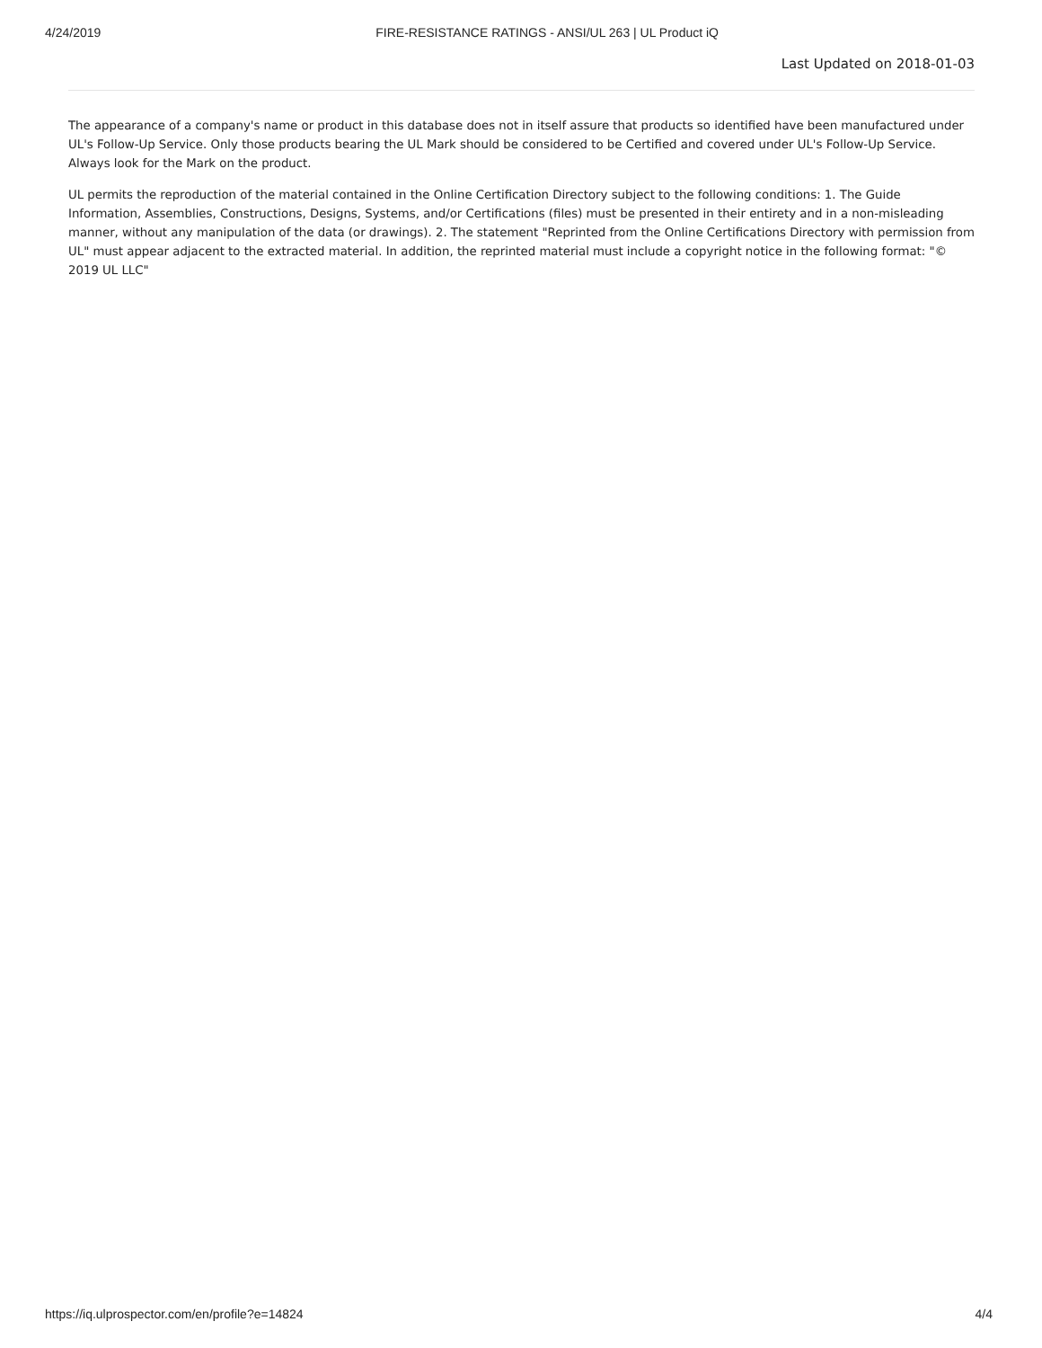4/24/2019 FIRE-RESISTANCE RATINGS - ANSI/UL 263 | UL Product iQ
Last Updated on 2018-01-03
The appearance of a company's name or product in this database does not in itself assure that products so identified have been manufactured under UL's Follow-Up Service. Only those products bearing the UL Mark should be considered to be Certified and covered under UL's Follow-Up Service. Always look for the Mark on the product.
UL permits the reproduction of the material contained in the Online Certification Directory subject to the following conditions: 1. The Guide Information, Assemblies, Constructions, Designs, Systems, and/or Certifications (files) must be presented in their entirety and in a non-misleading manner, without any manipulation of the data (or drawings). 2. The statement "Reprinted from the Online Certifications Directory with permission from UL" must appear adjacent to the extracted material. In addition, the reprinted material must include a copyright notice in the following format: "© 2019 UL LLC"
https://iq.ulprospector.com/en/profile?e=14824 4/4